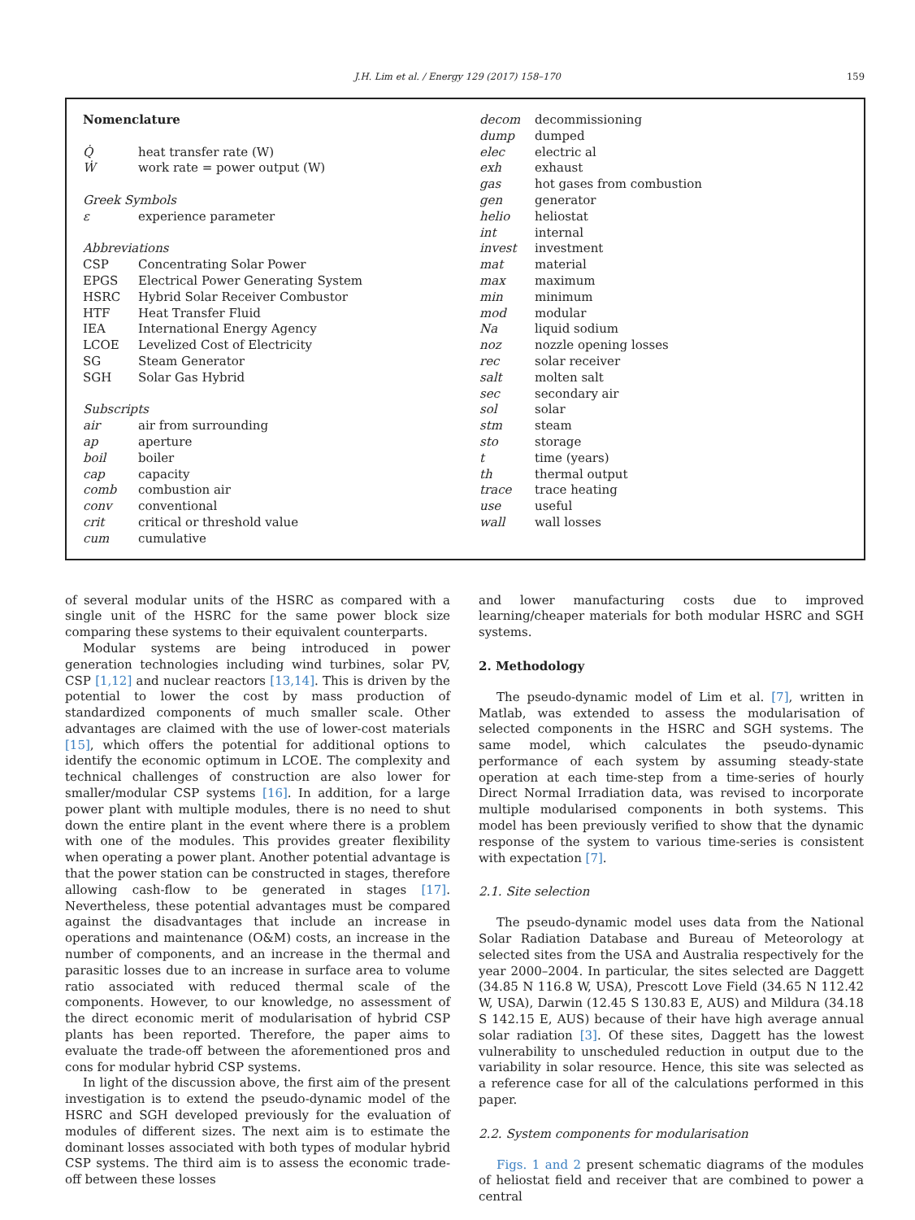J.H. Lim et al. / Energy 129 (2017) 158–170 159
| Nomenclature | |
| Q̇ | heat transfer rate (W) |
| Ẇ | work rate = power output (W) |
| Greek Symbols | |
| ε | experience parameter |
| Abbreviations | |
| CSP | Concentrating Solar Power |
| EPGS | Electrical Power Generating System |
| HSRC | Hybrid Solar Receiver Combustor |
| HTF | Heat Transfer Fluid |
| IEA | International Energy Agency |
| LCOE | Levelized Cost of Electricity |
| SG | Steam Generator |
| SGH | Solar Gas Hybrid |
| Subscripts | |
| air | air from surrounding |
| ap | aperture |
| boil | boiler |
| cap | capacity |
| comb | combustion air |
| conv | conventional |
| crit | critical or threshold value |
| cum | cumulative |
| decom | decommissioning |
| dump | dumped |
| elec | electric al |
| exh | exhaust |
| gas | hot gases from combustion |
| gen | generator |
| helio | heliostat |
| int | internal |
| invest | investment |
| mat | material |
| max | maximum |
| min | minimum |
| mod | modular |
| Na | liquid sodium |
| noz | nozzle opening losses |
| rec | solar receiver |
| salt | molten salt |
| sec | secondary air |
| sol | solar |
| stm | steam |
| sto | storage |
| t | time (years) |
| th | thermal output |
| trace | trace heating |
| use | useful |
| wall | wall losses |
of several modular units of the HSRC as compared with a single unit of the HSRC for the same power block size comparing these systems to their equivalent counterparts.
Modular systems are being introduced in power generation technologies including wind turbines, solar PV, CSP [1,12] and nuclear reactors [13,14]. This is driven by the potential to lower the cost by mass production of standardized components of much smaller scale. Other advantages are claimed with the use of lower-cost materials [15], which offers the potential for additional options to identify the economic optimum in LCOE. The complexity and technical challenges of construction are also lower for smaller/modular CSP systems [16]. In addition, for a large power plant with multiple modules, there is no need to shut down the entire plant in the event where there is a problem with one of the modules. This provides greater flexibility when operating a power plant. Another potential advantage is that the power station can be constructed in stages, therefore allowing cash-flow to be generated in stages [17]. Nevertheless, these potential advantages must be compared against the disadvantages that include an increase in operations and maintenance (O&M) costs, an increase in the number of components, and an increase in the thermal and parasitic losses due to an increase in surface area to volume ratio associated with reduced thermal scale of the components. However, to our knowledge, no assessment of the direct economic merit of modularisation of hybrid CSP plants has been reported. Therefore, the paper aims to evaluate the trade-off between the aforementioned pros and cons for modular hybrid CSP systems.
In light of the discussion above, the first aim of the present investigation is to extend the pseudo-dynamic model of the HSRC and SGH developed previously for the evaluation of modules of different sizes. The next aim is to estimate the dominant losses associated with both types of modular hybrid CSP systems. The third aim is to assess the economic trade-off between these losses
and lower manufacturing costs due to improved learning/cheaper materials for both modular HSRC and SGH systems.
2. Methodology
The pseudo-dynamic model of Lim et al. [7], written in Matlab, was extended to assess the modularisation of selected components in the HSRC and SGH systems. The same model, which calculates the pseudo-dynamic performance of each system by assuming steady-state operation at each time-step from a time-series of hourly Direct Normal Irradiation data, was revised to incorporate multiple modularised components in both systems. This model has been previously verified to show that the dynamic response of the system to various time-series is consistent with expectation [7].
2.1. Site selection
The pseudo-dynamic model uses data from the National Solar Radiation Database and Bureau of Meteorology at selected sites from the USA and Australia respectively for the year 2000–2004. In particular, the sites selected are Daggett (34.85 N 116.8 W, USA), Prescott Love Field (34.65 N 112.42 W, USA), Darwin (12.45 S 130.83 E, AUS) and Mildura (34.18 S 142.15 E, AUS) because of their have high average annual solar radiation [3]. Of these sites, Daggett has the lowest vulnerability to unscheduled reduction in output due to the variability in solar resource. Hence, this site was selected as a reference case for all of the calculations performed in this paper.
2.2. System components for modularisation
Figs. 1 and 2 present schematic diagrams of the modules of heliostat field and receiver that are combined to power a central